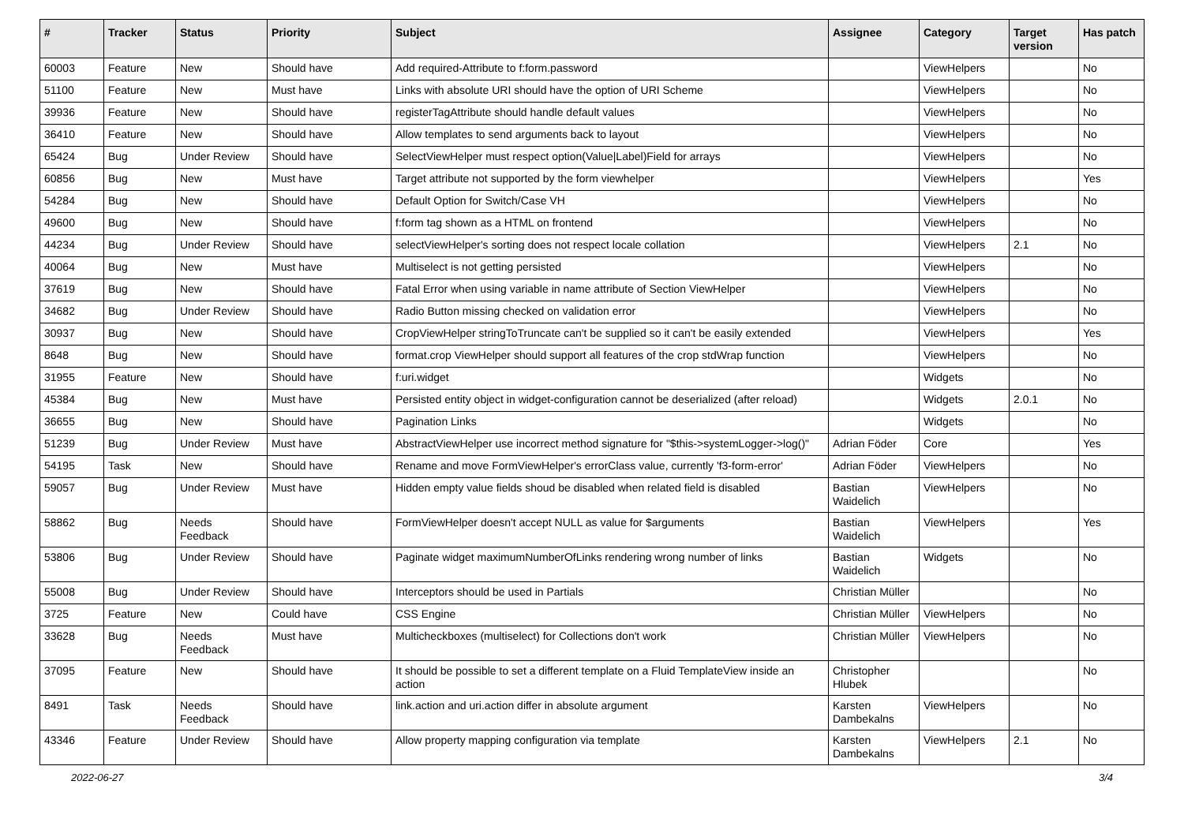| # | Tracker | Status | Priority | Subject | Assignee | Category | Target version | Has patch |
| --- | --- | --- | --- | --- | --- | --- | --- | --- |
| 60003 | Feature | New | Should have | Add required-Attribute to f:form.password | | ViewHelpers | | No |
| 51100 | Feature | New | Must have | Links with absolute URI should have the option of URI Scheme | | ViewHelpers | | No |
| 39936 | Feature | New | Should have | registerTagAttribute should handle default values | | ViewHelpers | | No |
| 36410 | Feature | New | Should have | Allow templates to send arguments back to layout | | ViewHelpers | | No |
| 65424 | Bug | Under Review | Should have | SelectViewHelper must respect option(Value/Label)Field for arrays | | ViewHelpers | | No |
| 60856 | Bug | New | Must have | Target attribute not supported by the form viewhelper | | ViewHelpers | | Yes |
| 54284 | Bug | New | Should have | Default Option for Switch/Case VH | | ViewHelpers | | No |
| 49600 | Bug | New | Should have | f:form tag shown as a HTML on frontend | | ViewHelpers | | No |
| 44234 | Bug | Under Review | Should have | selectViewHelper's sorting does not respect locale collation | | ViewHelpers | 2.1 | No |
| 40064 | Bug | New | Must have | Multiselect is not getting persisted | | ViewHelpers | | No |
| 37619 | Bug | New | Should have | Fatal Error when using variable in name attribute of Section ViewHelper | | ViewHelpers | | No |
| 34682 | Bug | Under Review | Should have | Radio Button missing checked on validation error | | ViewHelpers | | No |
| 30937 | Bug | New | Should have | CropViewHelper stringToTruncate can't be supplied so it can't be easily extended | | ViewHelpers | | Yes |
| 8648 | Bug | New | Should have | format.crop ViewHelper should support all features of the crop stdWrap function | | ViewHelpers | | No |
| 31955 | Feature | New | Should have | f:uri.widget | | Widgets | | No |
| 45384 | Bug | New | Must have | Persisted entity object in widget-configuration cannot be deserialized (after reload) | | Widgets | 2.0.1 | No |
| 36655 | Bug | New | Should have | Pagination Links | | Widgets | | No |
| 51239 | Bug | Under Review | Must have | AbstractViewHelper use incorrect method signature for "$this->systemLogger->log()" | Adrian Föder | Core | | Yes |
| 54195 | Task | New | Should have | Rename and move FormViewHelper's errorClass value, currently 'f3-form-error' | Adrian Föder | ViewHelpers | | No |
| 59057 | Bug | Under Review | Must have | Hidden empty value fields shoud be disabled when related field is disabled | Bastian Waidelich | ViewHelpers | | No |
| 58862 | Bug | Needs Feedback | Should have | FormViewHelper doesn't accept NULL as value for $arguments | Bastian Waidelich | ViewHelpers | | Yes |
| 53806 | Bug | Under Review | Should have | Paginate widget maximumNumberOfLinks rendering wrong number of links | Bastian Waidelich | Widgets | | No |
| 55008 | Bug | Under Review | Should have | Interceptors should be used in Partials | Christian Müller | | | No |
| 3725 | Feature | New | Could have | CSS Engine | Christian Müller | ViewHelpers | | No |
| 33628 | Bug | Needs Feedback | Must have | Multicheckboxes (multiselect) for Collections don't work | Christian Müller | ViewHelpers | | No |
| 37095 | Feature | New | Should have | It should be possible to set a different template on a Fluid TemplateView inside an action | Christopher Hlubek | | | No |
| 8491 | Task | Needs Feedback | Should have | link.action and uri.action differ in absolute argument | Karsten Dambekalns | ViewHelpers | | No |
| 43346 | Feature | Under Review | Should have | Allow property mapping configuration via template | Karsten Dambekalns | ViewHelpers | 2.1 | No |
2022-06-27 3/4